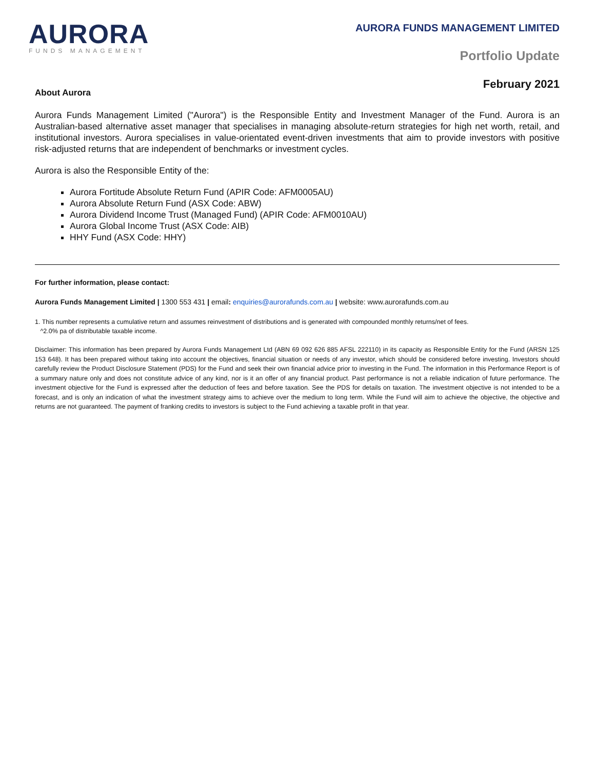AURORA
FUNDS MANAGEMENT
AURORA FUNDS MANAGEMENT LIMITED
Portfolio Update
February 2021
About Aurora
Aurora Funds Management Limited ("Aurora") is the Responsible Entity and Investment Manager of the Fund. Aurora is an Australian-based alternative asset manager that specialises in managing absolute-return strategies for high net worth, retail, and institutional investors. Aurora specialises in value-orientated event-driven investments that aim to provide investors with positive risk-adjusted returns that are independent of benchmarks or investment cycles.
Aurora is also the Responsible Entity of the:
Aurora Fortitude Absolute Return Fund (APIR Code: AFM0005AU)
Aurora Absolute Return Fund (ASX Code: ABW)
Aurora Dividend Income Trust (Managed Fund) (APIR Code: AFM0010AU)
Aurora Global Income Trust (ASX Code: AIB)
HHY Fund (ASX Code: HHY)
For further information, please contact:
Aurora Funds Management Limited | 1300 553 431 | email: enquiries@aurorafunds.com.au | website: www.aurorafunds.com.au
1. This number represents a cumulative return and assumes reinvestment of distributions and is generated with compounded monthly returns/net of fees.
^2.0% pa of distributable taxable income.
Disclaimer: This information has been prepared by Aurora Funds Management Ltd (ABN 69 092 626 885 AFSL 222110) in its capacity as Responsible Entity for the Fund (ARSN 125 153 648). It has been prepared without taking into account the objectives, financial situation or needs of any investor, which should be considered before investing. Investors should carefully review the Product Disclosure Statement (PDS) for the Fund and seek their own financial advice prior to investing in the Fund. The information in this Performance Report is of a summary nature only and does not constitute advice of any kind, nor is it an offer of any financial product. Past performance is not a reliable indication of future performance. The investment objective for the Fund is expressed after the deduction of fees and before taxation. See the PDS for details on taxation. The investment objective is not intended to be a forecast, and is only an indication of what the investment strategy aims to achieve over the medium to long term. While the Fund will aim to achieve the objective, the objective and returns are not guaranteed. The payment of franking credits to investors is subject to the Fund achieving a taxable profit in that year.